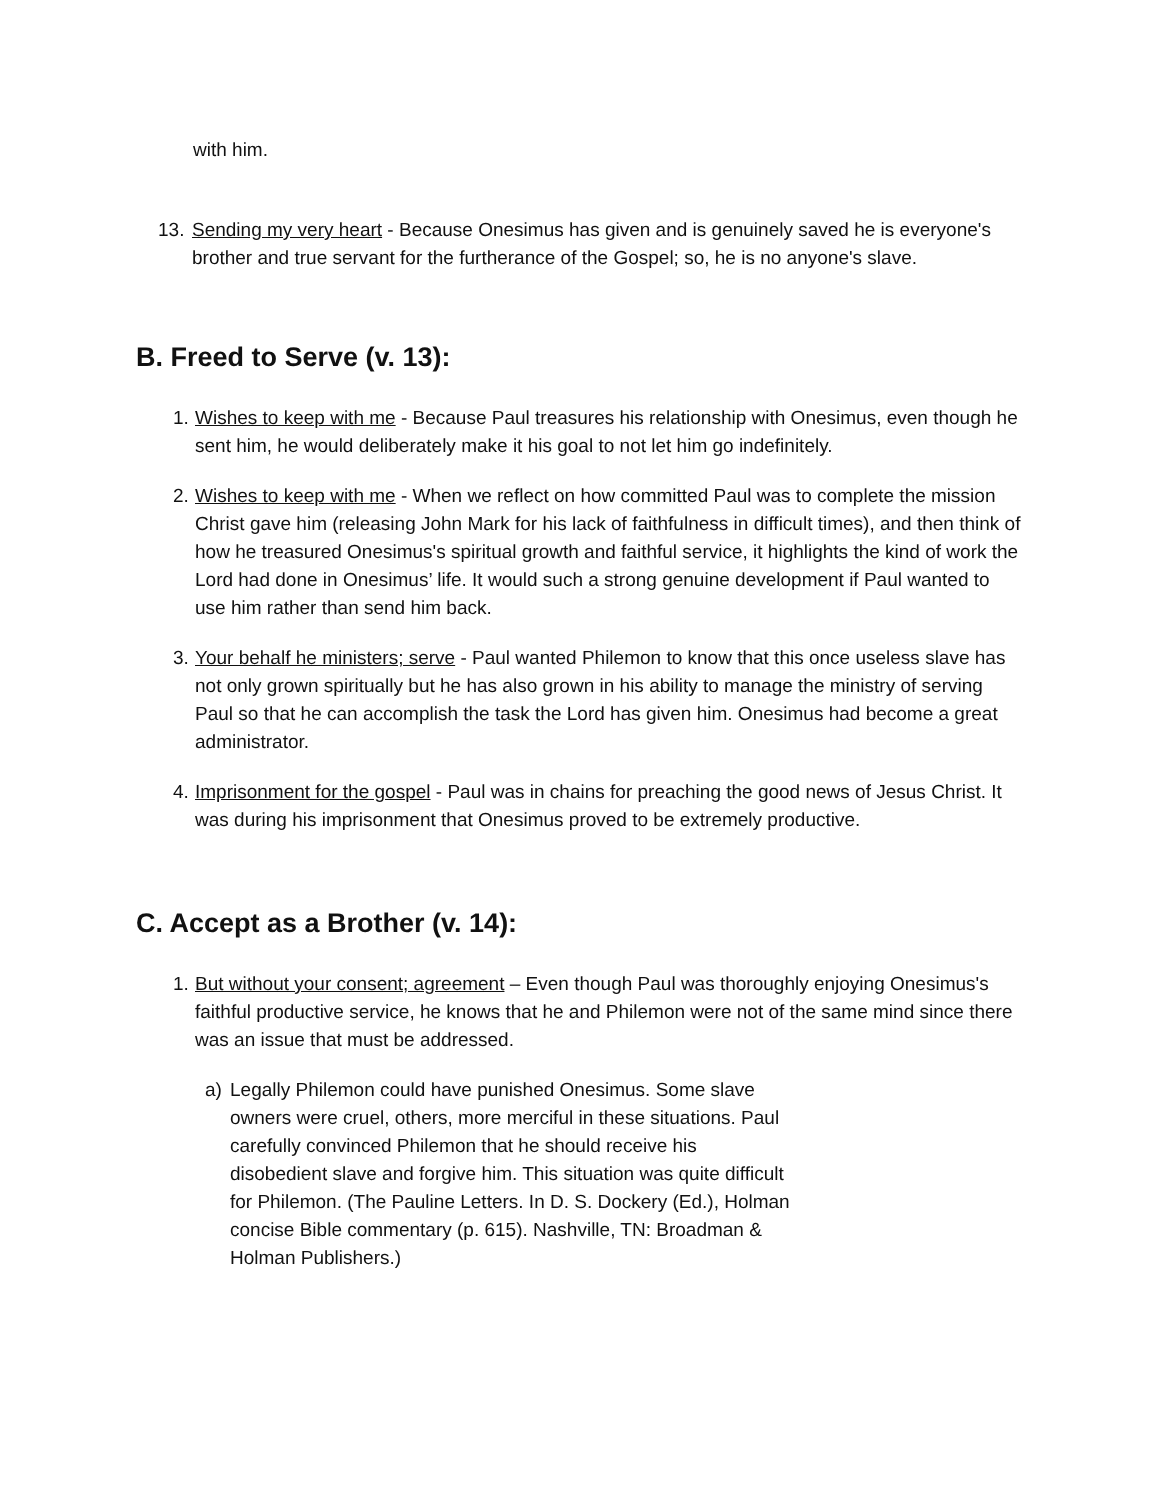with him.
13. Sending my very heart - Because Onesimus has given and is genuinely saved he is everyone's brother and true servant for the furtherance of the Gospel; so, he is no anyone's slave.
B. Freed to Serve (v. 13):
1. Wishes to keep with me - Because Paul treasures his relationship with Onesimus, even though he sent him, he would deliberately make it his goal to not let him go indefinitely.
2. Wishes to keep with me - When we reflect on how committed Paul was to complete the mission Christ gave him (releasing John Mark for his lack of faithfulness in difficult times), and then think of how he treasured Onesimus's spiritual growth and faithful service, it highlights the kind of work the Lord had done in Onesimus’ life. It would such a strong genuine development if Paul wanted to use him rather than send him back.
3. Your behalf he ministers; serve - Paul wanted Philemon to know that this once useless slave has not only grown spiritually but he has also grown in his ability to manage the ministry of serving Paul so that he can accomplish the task the Lord has given him. Onesimus had become a great administrator.
4. Imprisonment for the gospel - Paul was in chains for preaching the good news of Jesus Christ. It was during his imprisonment that Onesimus proved to be extremely productive.
C. Accept as a Brother (v. 14):
1. But without your consent; agreement – Even though Paul was thoroughly enjoying Onesimus's faithful productive service, he knows that he and Philemon were not of the same mind since there was an issue that must be addressed.
a) Legally Philemon could have punished Onesimus. Some slave owners were cruel, others, more merciful in these situations. Paul carefully convinced Philemon that he should receive his disobedient slave and forgive him. This situation was quite difficult for Philemon. (The Pauline Letters. In D. S. Dockery (Ed.), Holman concise Bible commentary (p. 615). Nashville, TN: Broadman & Holman Publishers.)